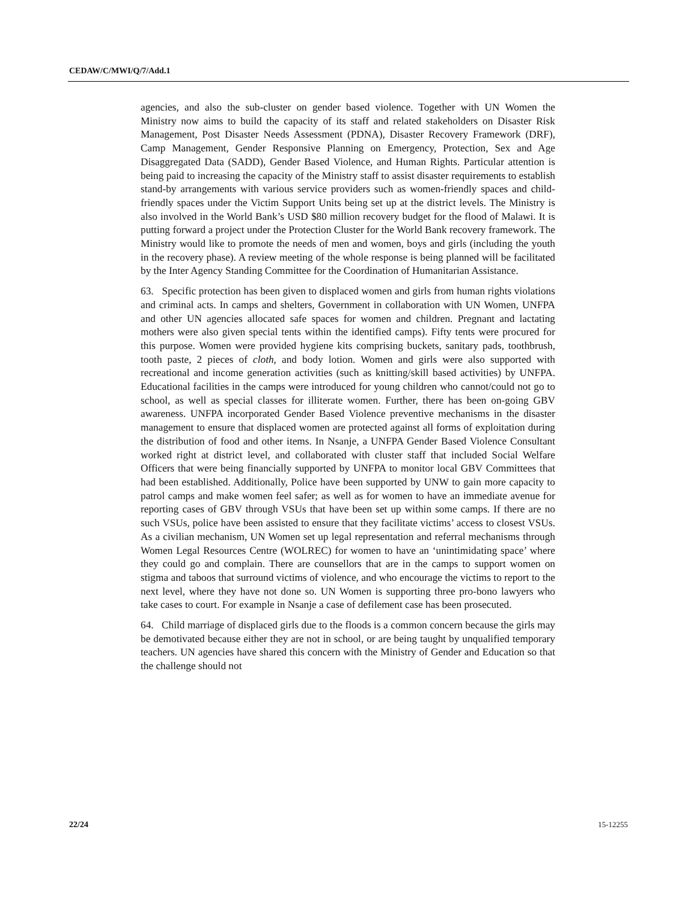CEDAW/C/MWI/Q/7/Add.1
agencies, and also the sub-cluster on gender based violence. Together with UN Women the Ministry now aims to build the capacity of its staff and related stakeholders on Disaster Risk Management, Post Disaster Needs Assessment (PDNA), Disaster Recovery Framework (DRF), Camp Management, Gender Responsive Planning on Emergency, Protection, Sex and Age Disaggregated Data (SADD), Gender Based Violence, and Human Rights. Particular attention is being paid to increasing the capacity of the Ministry staff to assist disaster requirements to establish stand-by arrangements with various service providers such as women-friendly spaces and child-friendly spaces under the Victim Support Units being set up at the district levels. The Ministry is also involved in the World Bank’s USD $80 million recovery budget for the flood of Malawi. It is putting forward a project under the Protection Cluster for the World Bank recovery framework. The Ministry would like to promote the needs of men and women, boys and girls (including the youth in the recovery phase). A review meeting of the whole response is being planned will be facilitated by the Inter Agency Standing Committee for the Coordination of Humanitarian Assistance.
63. Specific protection has been given to displaced women and girls from human rights violations and criminal acts. In camps and shelters, Government in collaboration with UN Women, UNFPA and other UN agencies allocated safe spaces for women and children. Pregnant and lactating mothers were also given special tents within the identified camps). Fifty tents were procured for this purpose. Women were provided hygiene kits comprising buckets, sanitary pads, toothbrush, tooth paste, 2 pieces of cloth, and body lotion. Women and girls were also supported with recreational and income generation activities (such as knitting/skill based activities) by UNFPA. Educational facilities in the camps were introduced for young children who cannot/could not go to school, as well as special classes for illiterate women. Further, there has been on-going GBV awareness. UNFPA incorporated Gender Based Violence preventive mechanisms in the disaster management to ensure that displaced women are protected against all forms of exploitation during the distribution of food and other items. In Nsanje, a UNFPA Gender Based Violence Consultant worked right at district level, and collaborated with cluster staff that included Social Welfare Officers that were being financially supported by UNFPA to monitor local GBV Committees that had been established. Additionally, Police have been supported by UNW to gain more capacity to patrol camps and make women feel safer; as well as for women to have an immediate avenue for reporting cases of GBV through VSUs that have been set up within some camps. If there are no such VSUs, police have been assisted to ensure that they facilitate victims’ access to closest VSUs. As a civilian mechanism, UN Women set up legal representation and referral mechanisms through Women Legal Resources Centre (WOLREC) for women to have an ‘unintimidating space’ where they could go and complain. There are counsellors that are in the camps to support women on stigma and taboos that surround victims of violence, and who encourage the victims to report to the next level, where they have not done so. UN Women is supporting three pro-bono lawyers who take cases to court. For example in Nsanje a case of defilement case has been prosecuted.
64. Child marriage of displaced girls due to the floods is a common concern because the girls may be demotivated because either they are not in school, or are being taught by unqualified temporary teachers. UN agencies have shared this concern with the Ministry of Gender and Education so that the challenge should not
22/24 15-12255